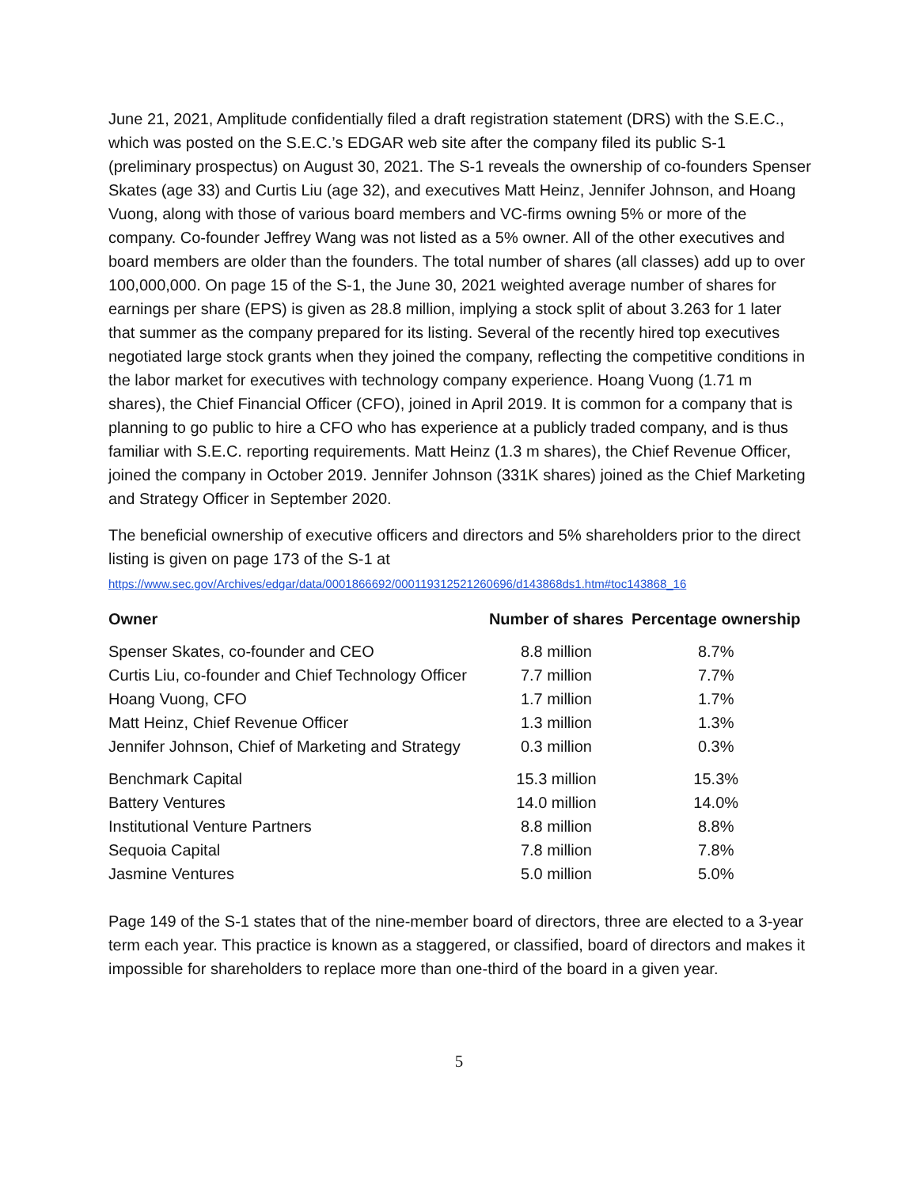June 21, 2021, Amplitude confidentially filed a draft registration statement (DRS) with the S.E.C., which was posted on the S.E.C.’s EDGAR web site after the company filed its public S-1 (preliminary prospectus) on August 30, 2021. The S-1 reveals the ownership of co-founders Spenser Skates (age 33) and Curtis Liu (age 32), and executives Matt Heinz, Jennifer Johnson, and Hoang Vuong, along with those of various board members and VC-firms owning 5% or more of the company. Co-founder Jeffrey Wang was not listed as a 5% owner. All of the other executives and board members are older than the founders. The total number of shares (all classes) add up to over 100,000,000. On page 15 of the S-1, the June 30, 2021 weighted average number of shares for earnings per share (EPS) is given as 28.8 million, implying a stock split of about 3.263 for 1 later that summer as the company prepared for its listing. Several of the recently hired top executives negotiated large stock grants when they joined the company, reflecting the competitive conditions in the labor market for executives with technology company experience. Hoang Vuong (1.71 m shares), the Chief Financial Officer (CFO), joined in April 2019. It is common for a company that is planning to go public to hire a CFO who has experience at a publicly traded company, and is thus familiar with S.E.C. reporting requirements. Matt Heinz (1.3 m shares), the Chief Revenue Officer, joined the company in October 2019. Jennifer Johnson (331K shares) joined as the Chief Marketing and Strategy Officer in September 2020.
The beneficial ownership of executive officers and directors and 5% shareholders prior to the direct listing is given on page 173 of the S-1 at
https://www.sec.gov/Archives/edgar/data/0001866692/000119312521260696/d143868ds1.htm#toc143868_16
| Owner | Number of shares | Percentage ownership |
| --- | --- | --- |
| Spenser Skates, co-founder and CEO | 8.8 million | 8.7% |
| Curtis Liu, co-founder and Chief Technology Officer | 7.7 million | 7.7% |
| Hoang Vuong, CFO | 1.7 million | 1.7% |
| Matt Heinz, Chief Revenue Officer | 1.3 million | 1.3% |
| Jennifer Johnson, Chief of Marketing and Strategy | 0.3 million | 0.3% |
| Benchmark Capital | 15.3 million | 15.3% |
| Battery Ventures | 14.0 million | 14.0% |
| Institutional Venture Partners | 8.8 million | 8.8% |
| Sequoia Capital | 7.8 million | 7.8% |
| Jasmine Ventures | 5.0 million | 5.0% |
Page 149 of the S-1 states that of the nine-member board of directors, three are elected to a 3-year term each year. This practice is known as a staggered, or classified, board of directors and makes it impossible for shareholders to replace more than one-third of the board in a given year.
5